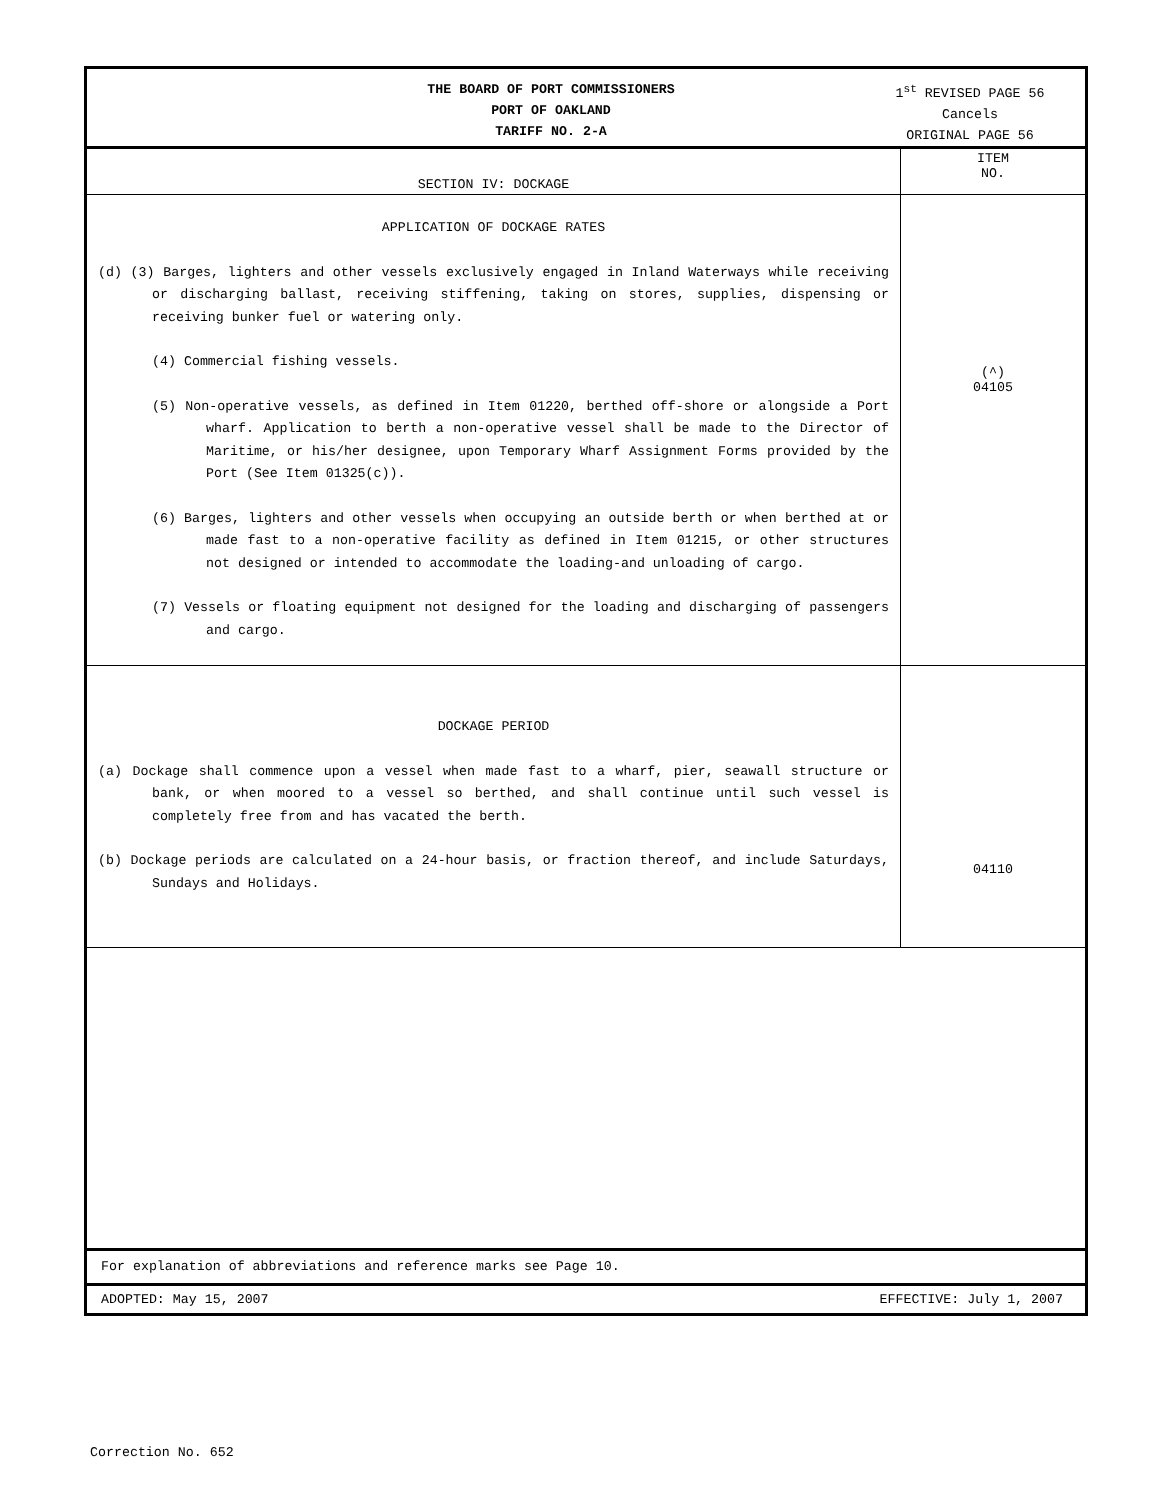THE BOARD OF PORT COMMISSIONERS
PORT OF OAKLAND
TARIFF NO. 2-A
1<sup>st</sup> REVISED PAGE 56
Cancels
ORIGINAL PAGE 56
| SECTION IV: DOCKAGE | ITEM NO. |
| APPLICATION OF DOCKAGE RATES (d) (3) Barges, lighters and other vessels exclusively engaged in Inland Waterways while receiving or discharging ballast, receiving stiffening, taking on stores, supplies, dispensing or receiving bunker fuel or watering only. (4) Commercial fishing vessels. (5) Non-operative vessels, as defined in Item 01220, berthed off-shore or alongside a Port wharf. Application to berth a non-operative vessel shall be made to the Director of Maritime, or his/her designee, upon Temporary Wharf Assignment Forms provided by the Port (See Item 01325(c)). (6) Barges, lighters and other vessels when occupying an outside berth or when berthed at or made fast to a non-operative facility as defined in Item 01215, or other structures not designed or intended to accommodate the loading-and unloading of cargo. (7) Vessels or floating equipment not designed for the loading and discharging of passengers and cargo. | (^) 04105 |
| DOCKAGE PERIOD (a) Dockage shall commence upon a vessel when made fast to a wharf, pier, seawall structure or bank, or when moored to a vessel so berthed, and shall continue until such vessel is completely free from and has vacated the berth. (b) Dockage periods are calculated on a 24-hour basis, or fraction thereof, and include Saturdays, Sundays and Holidays. | 04110 |
For explanation of abbreviations and reference marks see Page 10.
ADOPTED: May 15, 2007 EFFECTIVE: July 1, 2007
Correction No. 652